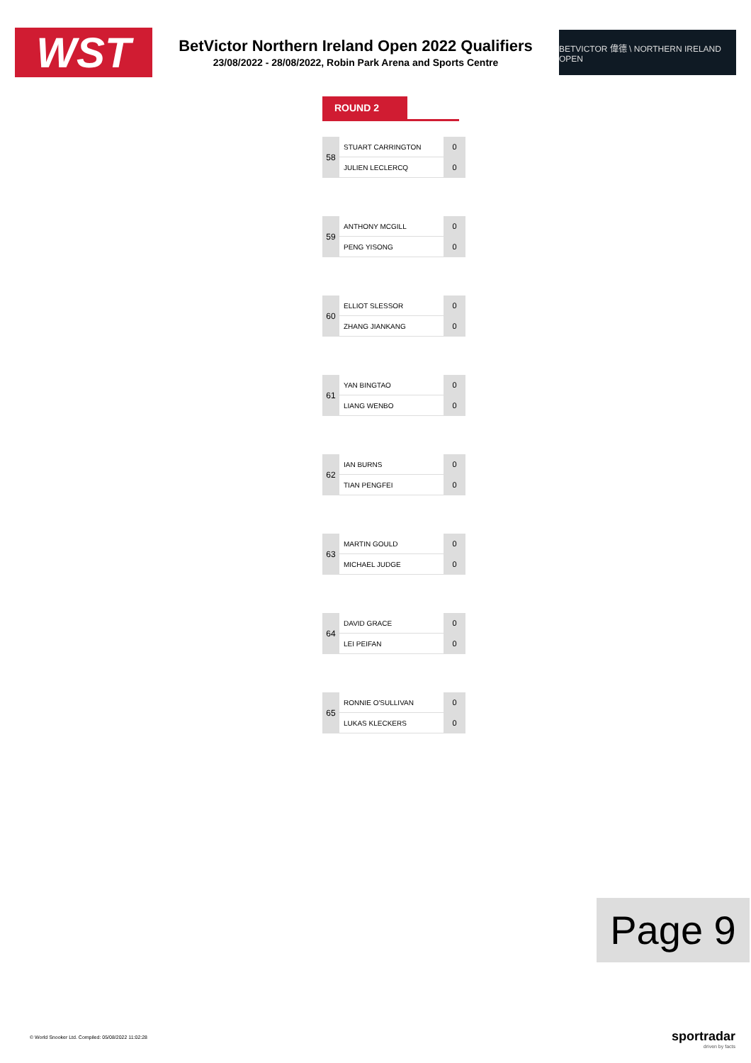WST
BetVictor Northern Ireland Open 2022 Qualifiers
23/08/2022 - 28/08/2022, Robin Park Arena and Sports Centre
BETVICTOR 偉德 \ NORTHERN IRELAND OPEN
ROUND 2
| 58 | STUART CARRINGTON | 0 |
| | JULIEN LECLERCQ | 0 |
| 59 | ANTHONY MCGILL | 0 |
| | PENG YISONG | 0 |
| 60 | ELLIOT SLESSOR | 0 |
| | ZHANG JIANKANG | 0 |
| 61 | YAN BINGTAO | 0 |
| | LIANG WENBO | 0 |
| 62 | IAN BURNS | 0 |
| | TIAN PENGFEI | 0 |
| 63 | MARTIN GOULD | 0 |
| | MICHAEL JUDGE | 0 |
| 64 | DAVID GRACE | 0 |
| | LEI PEIFAN | 0 |
| 65 | RONNIE O'SULLIVAN | 0 |
| | LUKAS KLECKERS | 0 |
Page 9
© World Snooker Ltd. Compiled: 05/08/2022 11:02:28
sportradar
driven by facts